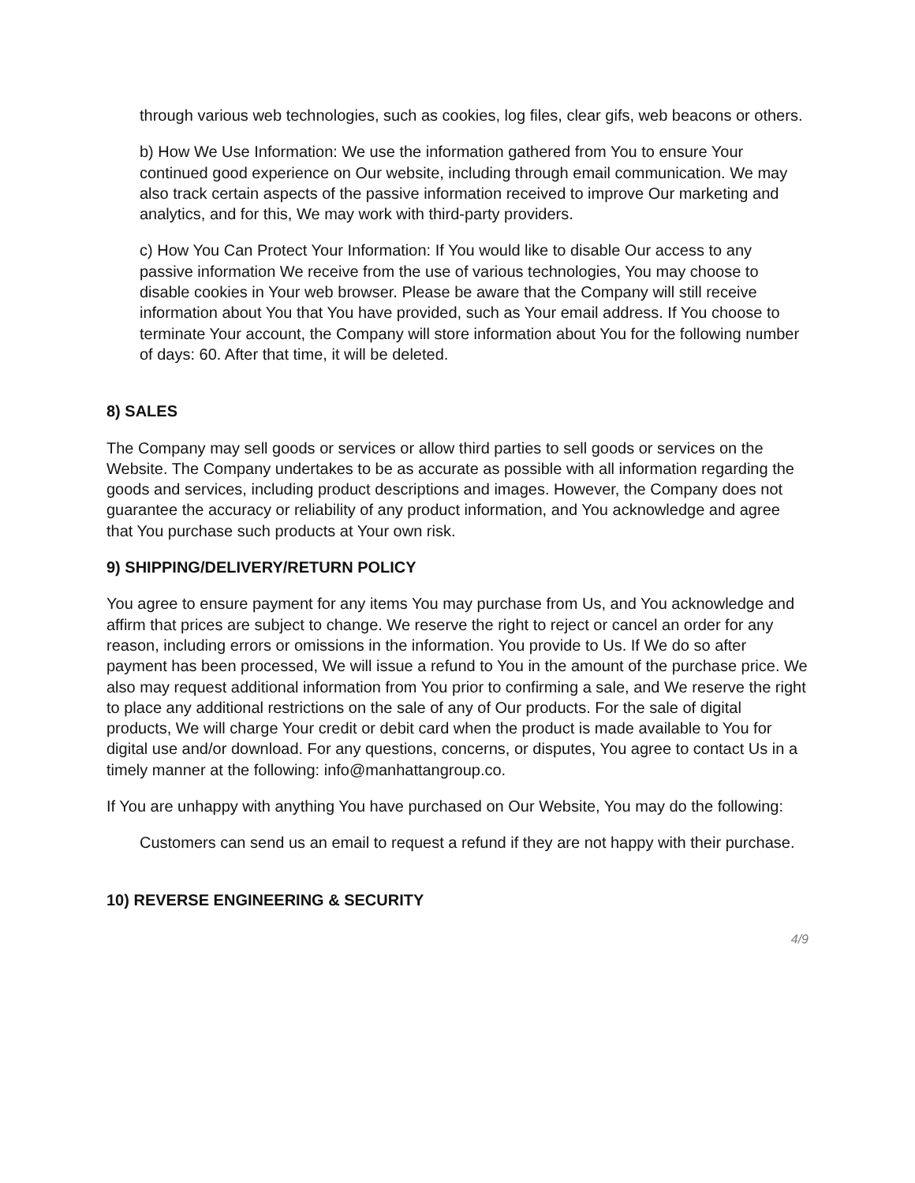through various web technologies, such as cookies, log files, clear gifs, web beacons or others.
b) How We Use Information: We use the information gathered from You to ensure Your continued good experience on Our website, including through email communication. We may also track certain aspects of the passive information received to improve Our marketing and analytics, and for this, We may work with third-party providers.
c) How You Can Protect Your Information: If You would like to disable Our access to any passive information We receive from the use of various technologies, You may choose to disable cookies in Your web browser. Please be aware that the Company will still receive information about You that You have provided, such as Your email address. If You choose to terminate Your account, the Company will store information about You for the following number of days: 60. After that time, it will be deleted.
8) SALES
The Company may sell goods or services or allow third parties to sell goods or services on the Website. The Company undertakes to be as accurate as possible with all information regarding the goods and services, including product descriptions and images. However, the Company does not guarantee the accuracy or reliability of any product information, and You acknowledge and agree that You purchase such products at Your own risk.
9) SHIPPING/DELIVERY/RETURN POLICY
You agree to ensure payment for any items You may purchase from Us, and You acknowledge and affirm that prices are subject to change. We reserve the right to reject or cancel an order for any reason, including errors or omissions in the information. You provide to Us. If We do so after payment has been processed, We will issue a refund to You in the amount of the purchase price. We also may request additional information from You prior to confirming a sale, and We reserve the right to place any additional restrictions on the sale of any of Our products. For the sale of digital products, We will charge Your credit or debit card when the product is made available to You for digital use and/or download. For any questions, concerns, or disputes, You agree to contact Us in a timely manner at the following: info@manhattangroup.co.
If You are unhappy with anything You have purchased on Our Website, You may do the following:
Customers can send us an email to request a refund if they are not happy with their purchase.
10) REVERSE ENGINEERING & SECURITY
4/9